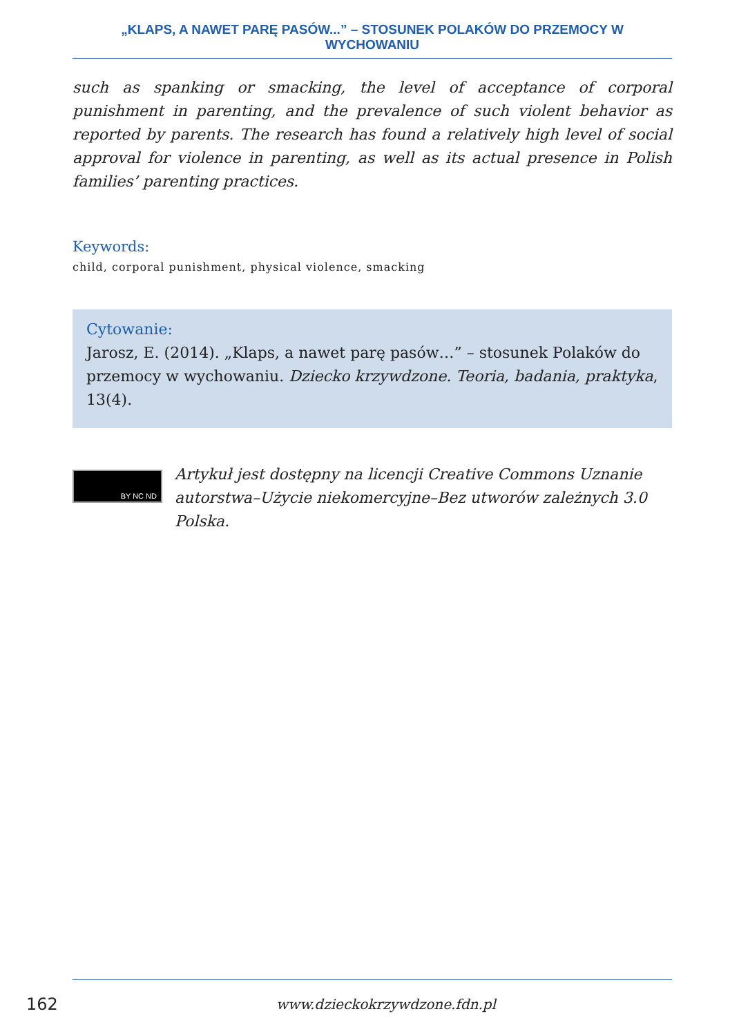„KLAPS, A NAWET PARĘ PASÓW...” – STOSUNEK POLAKÓW DO PRZEMOCY W WYCHOWANIU
such as spanking or smacking, the level of acceptance of corporal punishment in parenting, and the prevalence of such violent behavior as reported by parents. The research has found a relatively high level of social approval for violence in parenting, as well as its actual presence in Polish families’ parenting practices.
Keywords:
child, corporal punishment, physical violence, smacking
Cytowanie:
Jarosz, E. (2014). „Klaps, a nawet parę pasów…” – stosunek Polaków do przemocy w wychowaniu. Dziecko krzywdzone. Teoria, badania, praktyka, 13(4).
BY NC ND
Artykuł jest dostępny na licencji Creative Commons Uznanie autorstwa–Użycie niekomercyjne–Bez utworów zależnych 3.0 Polska.
162 www.dzieckokrzywdzone.fdn.pl